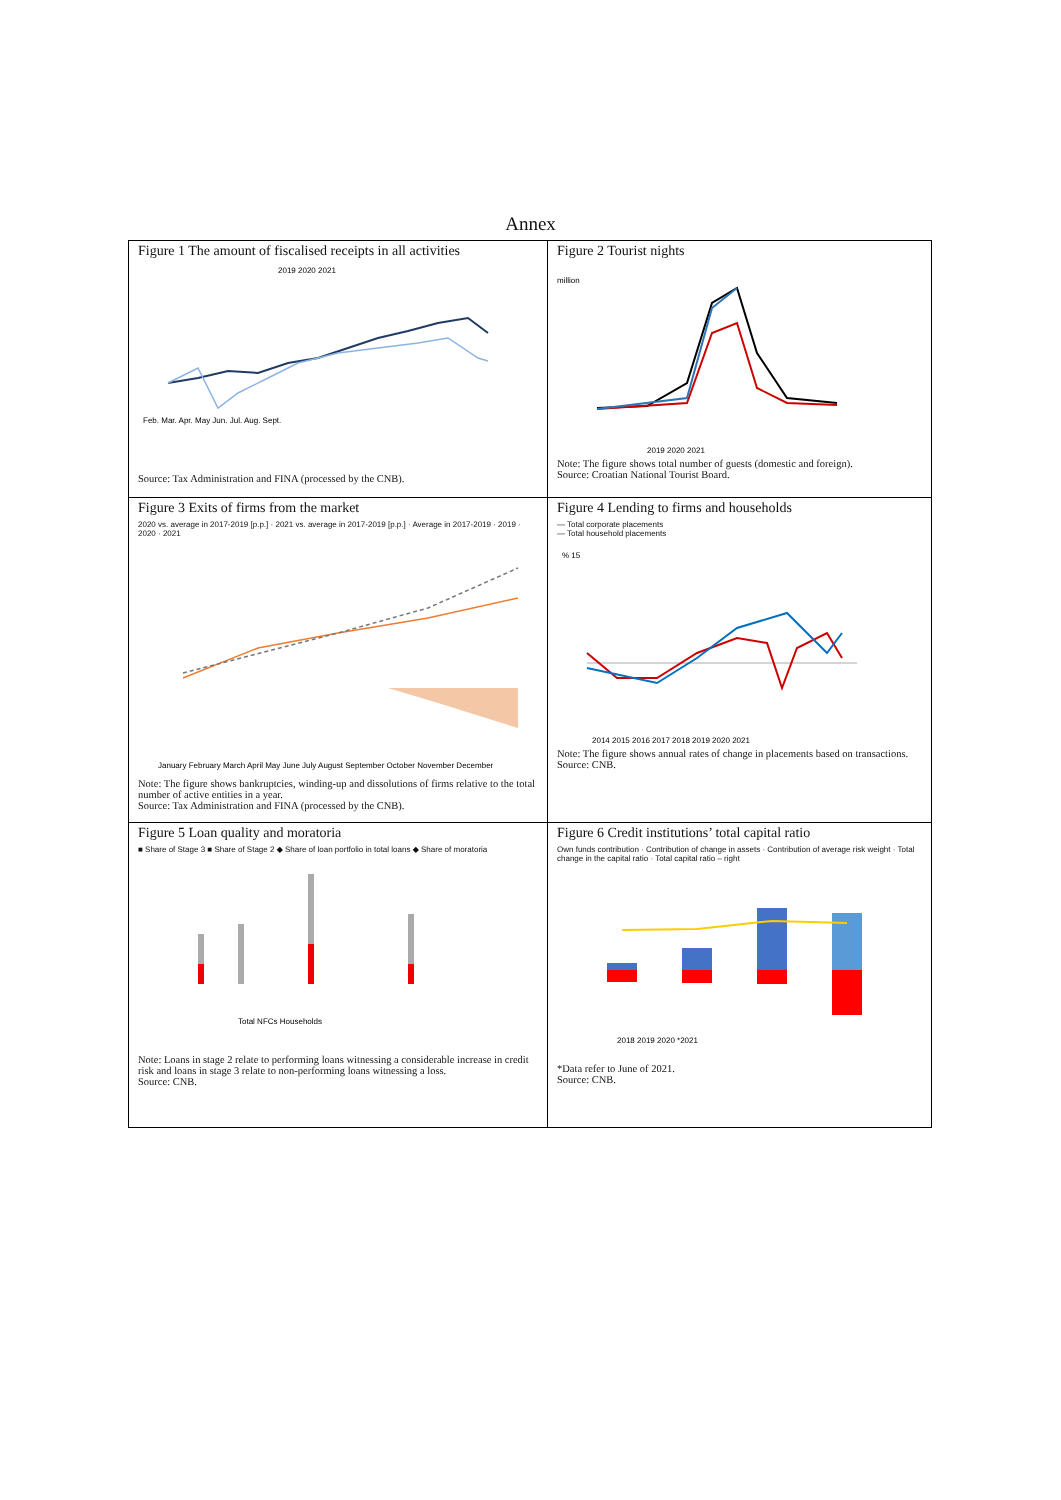Annex
| Figure 1 The amount of fiscalised receipts in all activities 2019 2020 2021 Feb. Mar. Apr. May Jun. Jul. Aug. Sept. Source: Tax Administration and FINA (processed by the CNB). | Figure 2 Tourist nights million 2019 2020 2021 Note: The figure shows total number of guests (domestic and foreign). Source: Croatian National Tourist Board. |
| Figure 3 Exits of firms from the market 2020 vs. average in 2017-2019 [p.p.] · 2021 vs. average in 2017-2019 [p.p.] · Average in 2017-2019 · 2019 · 2020 · 2021 January February March April May June July August September October November December Note: The figure shows bankruptcies, winding-up and dissolutions of firms relative to the total number of active entities in a year. Source: Tax Administration and FINA (processed by the CNB). | Figure 4 Lending to firms and households — Total corporate placements — Total household placements % 15 2014 2015 2016 2017 2018 2019 2020 2021 Note: The figure shows annual rates of change in placements based on transactions. Source: CNB. |
| Figure 5 Loan quality and moratoria ■ Share of Stage 3 ■ Share of Stage 2 ◆ Share of loan portfolio in total loans ◆ Share of moratoria Total NFCs Households Note: Loans in stage 2 relate to performing loans witnessing a considerable increase in credit risk and loans in stage 3 relate to non-performing loans witnessing a loss. Source: CNB. | Figure 6 Credit institutions’ total capital ratio Own funds contribution · Contribution of change in assets · Contribution of average risk weight · Total change in the capital ratio · Total capital ratio – right 2018 2019 2020 *2021 *Data refer to June of 2021. Source: CNB. |